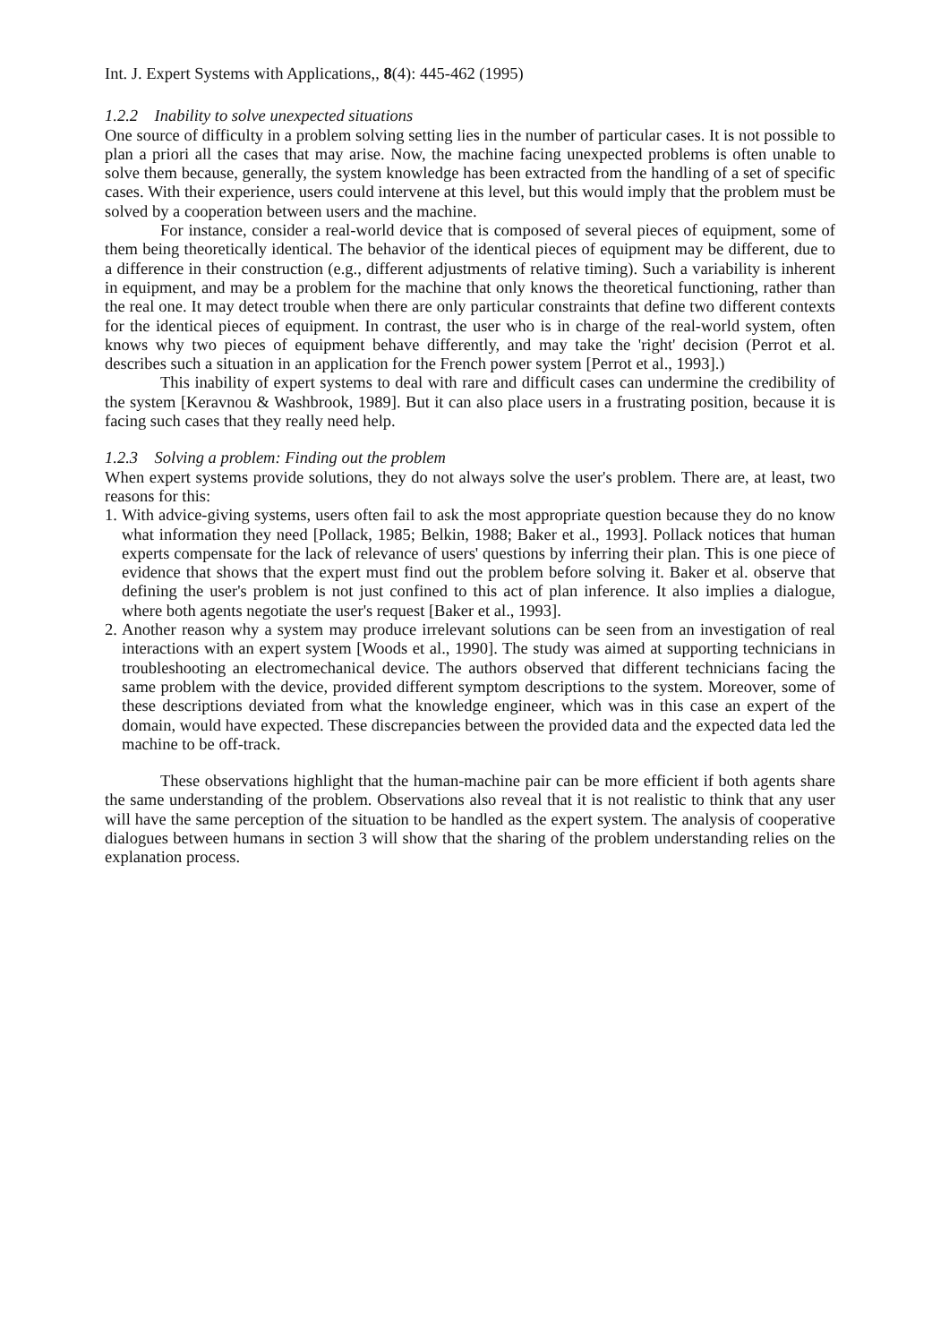Int. J. Expert Systems with Applications,, 8(4): 445-462 (1995)
1.2.2 Inability to solve unexpected situations
One source of difficulty in a problem solving setting lies in the number of particular cases. It is not possible to plan a priori all the cases that may arise. Now, the machine facing unexpected problems is often unable to solve them because, generally, the system knowledge has been extracted from the handling of a set of specific cases. With their experience, users could intervene at this level, but this would imply that the problem must be solved by a cooperation between users and the machine.
For instance, consider a real-world device that is composed of several pieces of equipment, some of them being theoretically identical. The behavior of the identical pieces of equipment may be different, due to a difference in their construction (e.g., different adjustments of relative timing). Such a variability is inherent in equipment, and may be a problem for the machine that only knows the theoretical functioning, rather than the real one. It may detect trouble when there are only particular constraints that define two different contexts for the identical pieces of equipment. In contrast, the user who is in charge of the real-world system, often knows why two pieces of equipment behave differently, and may take the 'right' decision (Perrot et al. describes such a situation in an application for the French power system [Perrot et al., 1993].)
This inability of expert systems to deal with rare and difficult cases can undermine the credibility of the system [Keravnou & Washbrook, 1989]. But it can also place users in a frustrating position, because it is facing such cases that they really need help.
1.2.3 Solving a problem: Finding out the problem
When expert systems provide solutions, they do not always solve the user's problem. There are, at least, two reasons for this:
1. With advice-giving systems, users often fail to ask the most appropriate question because they do no know what information they need [Pollack, 1985; Belkin, 1988; Baker et al., 1993]. Pollack notices that human experts compensate for the lack of relevance of users' questions by inferring their plan. This is one piece of evidence that shows that the expert must find out the problem before solving it. Baker et al. observe that defining the user's problem is not just confined to this act of plan inference. It also implies a dialogue, where both agents negotiate the user's request [Baker et al., 1993].
2. Another reason why a system may produce irrelevant solutions can be seen from an investigation of real interactions with an expert system [Woods et al., 1990]. The study was aimed at supporting technicians in troubleshooting an electromechanical device. The authors observed that different technicians facing the same problem with the device, provided different symptom descriptions to the system. Moreover, some of these descriptions deviated from what the knowledge engineer, which was in this case an expert of the domain, would have expected. These discrepancies between the provided data and the expected data led the machine to be off-track.
These observations highlight that the human-machine pair can be more efficient if both agents share the same understanding of the problem. Observations also reveal that it is not realistic to think that any user will have the same perception of the situation to be handled as the expert system. The analysis of cooperative dialogues between humans in section 3 will show that the sharing of the problem understanding relies on the explanation process.